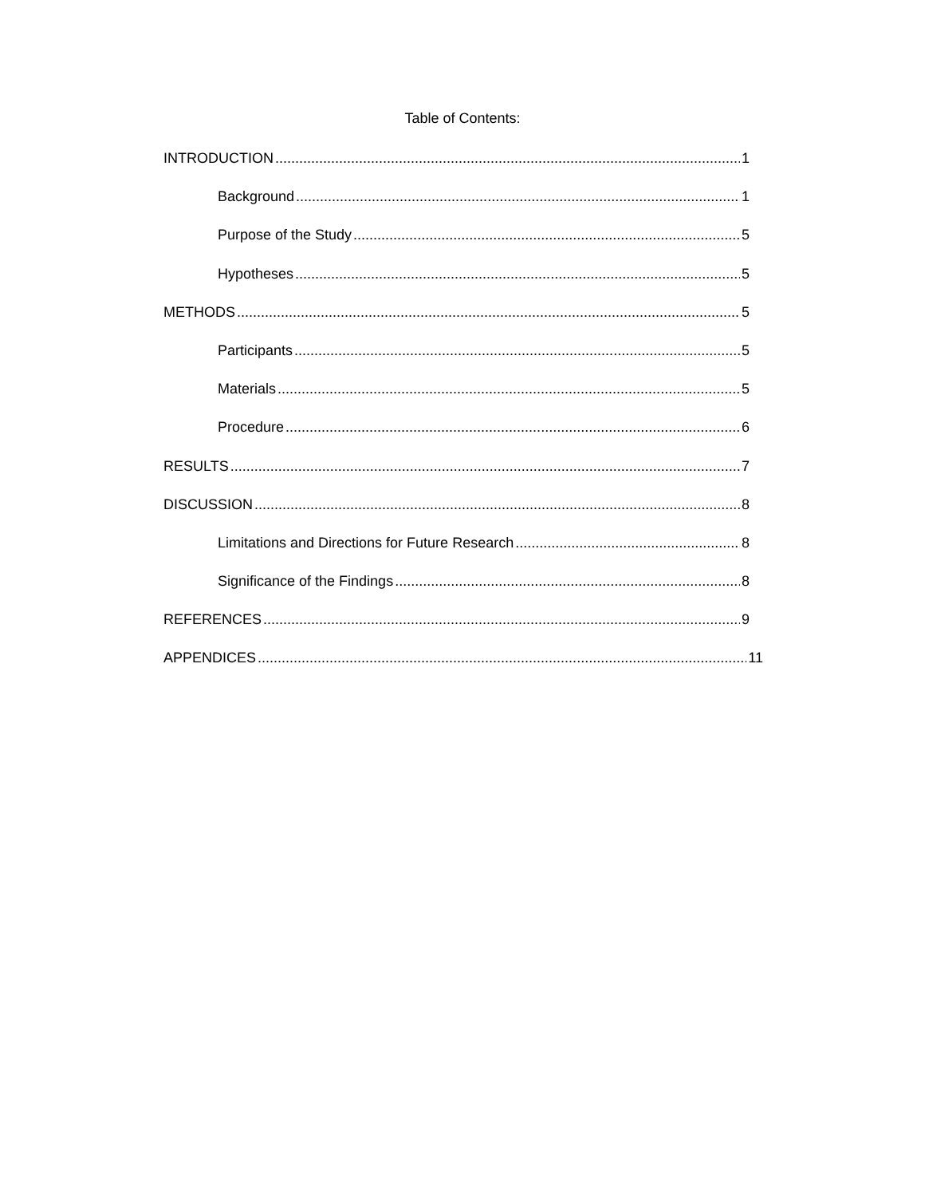Table of Contents:
INTRODUCTION 1
Background 1
Purpose of the Study 5
Hypotheses 5
METHODS 5
Participants 5
Materials 5
Procedure 6
RESULTS 7
DISCUSSION 8
Limitations and Directions for Future Research 8
Significance of the Findings 8
REFERENCES 9
APPENDICES 11